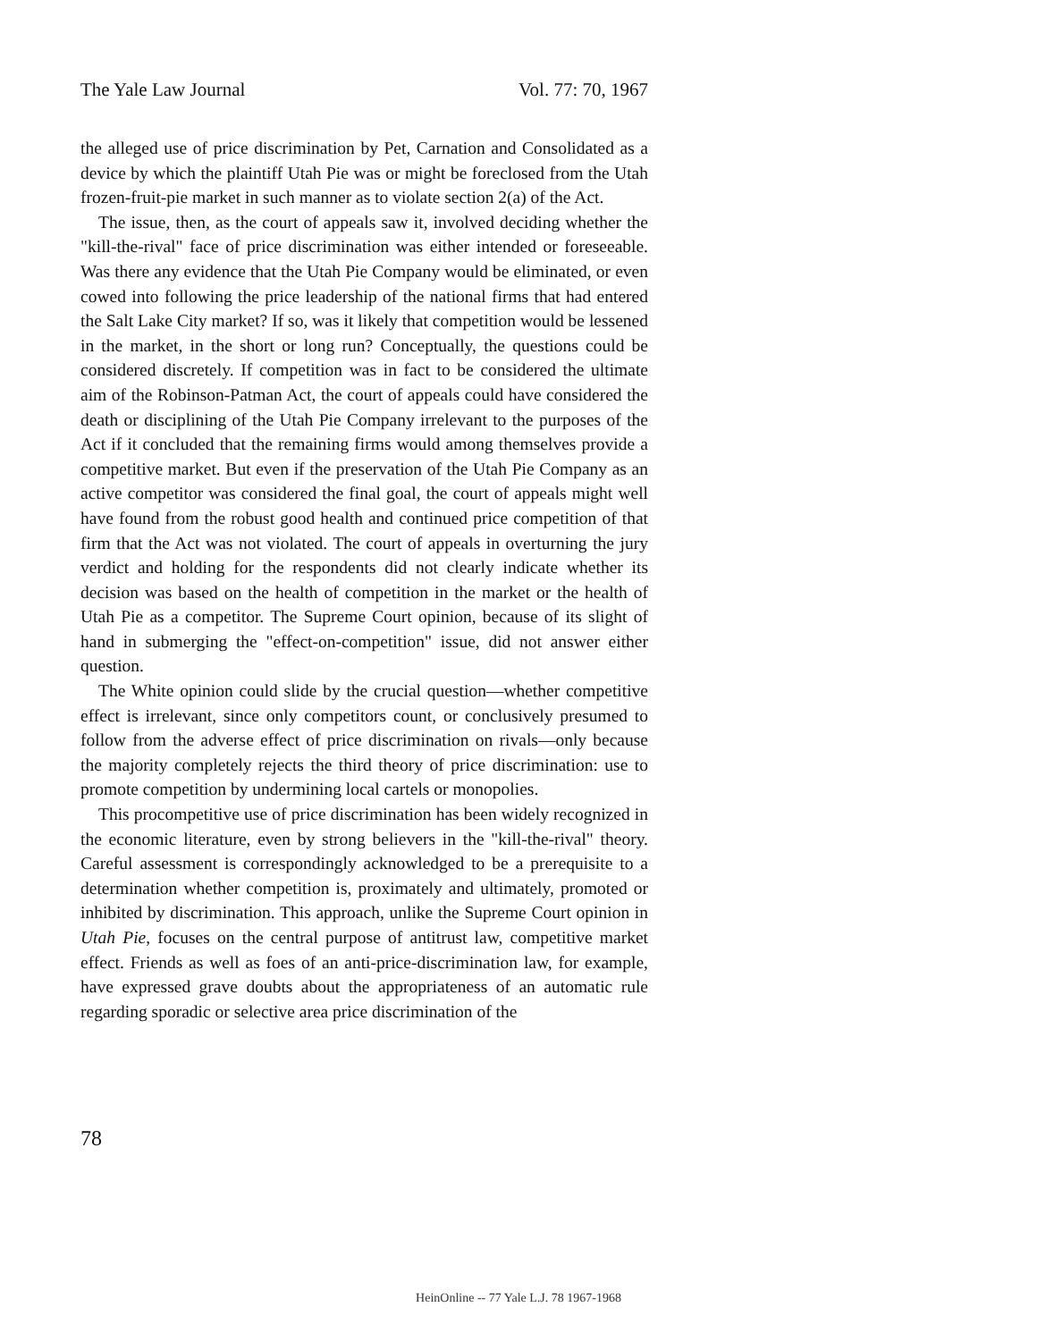The Yale Law Journal Vol. 77: 70, 1967
the alleged use of price discrimination by Pet, Carnation and Consolidated as a device by which the plaintiff Utah Pie was or might be foreclosed from the Utah frozen-fruit-pie market in such manner as to violate section 2(a) of the Act.
The issue, then, as the court of appeals saw it, involved deciding whether the "kill-the-rival" face of price discrimination was either intended or foreseeable. Was there any evidence that the Utah Pie Company would be eliminated, or even cowed into following the price leadership of the national firms that had entered the Salt Lake City market? If so, was it likely that competition would be lessened in the market, in the short or long run? Conceptually, the questions could be considered discretely. If competition was in fact to be considered the ultimate aim of the Robinson-Patman Act, the court of appeals could have considered the death or disciplining of the Utah Pie Company irrelevant to the purposes of the Act if it concluded that the remaining firms would among themselves provide a competitive market. But even if the preservation of the Utah Pie Company as an active competitor was considered the final goal, the court of appeals might well have found from the robust good health and continued price competition of that firm that the Act was not violated. The court of appeals in overturning the jury verdict and holding for the respondents did not clearly indicate whether its decision was based on the health of competition in the market or the health of Utah Pie as a competitor. The Supreme Court opinion, because of its slight of hand in submerging the "effect-on-competition" issue, did not answer either question.
The White opinion could slide by the crucial question—whether competitive effect is irrelevant, since only competitors count, or conclusively presumed to follow from the adverse effect of price discrimination on rivals—only because the majority completely rejects the third theory of price discrimination: use to promote competition by undermining local cartels or monopolies.
This procompetitive use of price discrimination has been widely recognized in the economic literature, even by strong believers in the "kill-the-rival" theory. Careful assessment is correspondingly acknowledged to be a prerequisite to a determination whether competition is, proximately and ultimately, promoted or inhibited by discrimination. This approach, unlike the Supreme Court opinion in Utah Pie, focuses on the central purpose of antitrust law, competitive market effect. Friends as well as foes of an anti-price-discrimination law, for example, have expressed grave doubts about the appropriateness of an automatic rule regarding sporadic or selective area price discrimination of the
78
HeinOnline -- 77 Yale L.J. 78 1967-1968